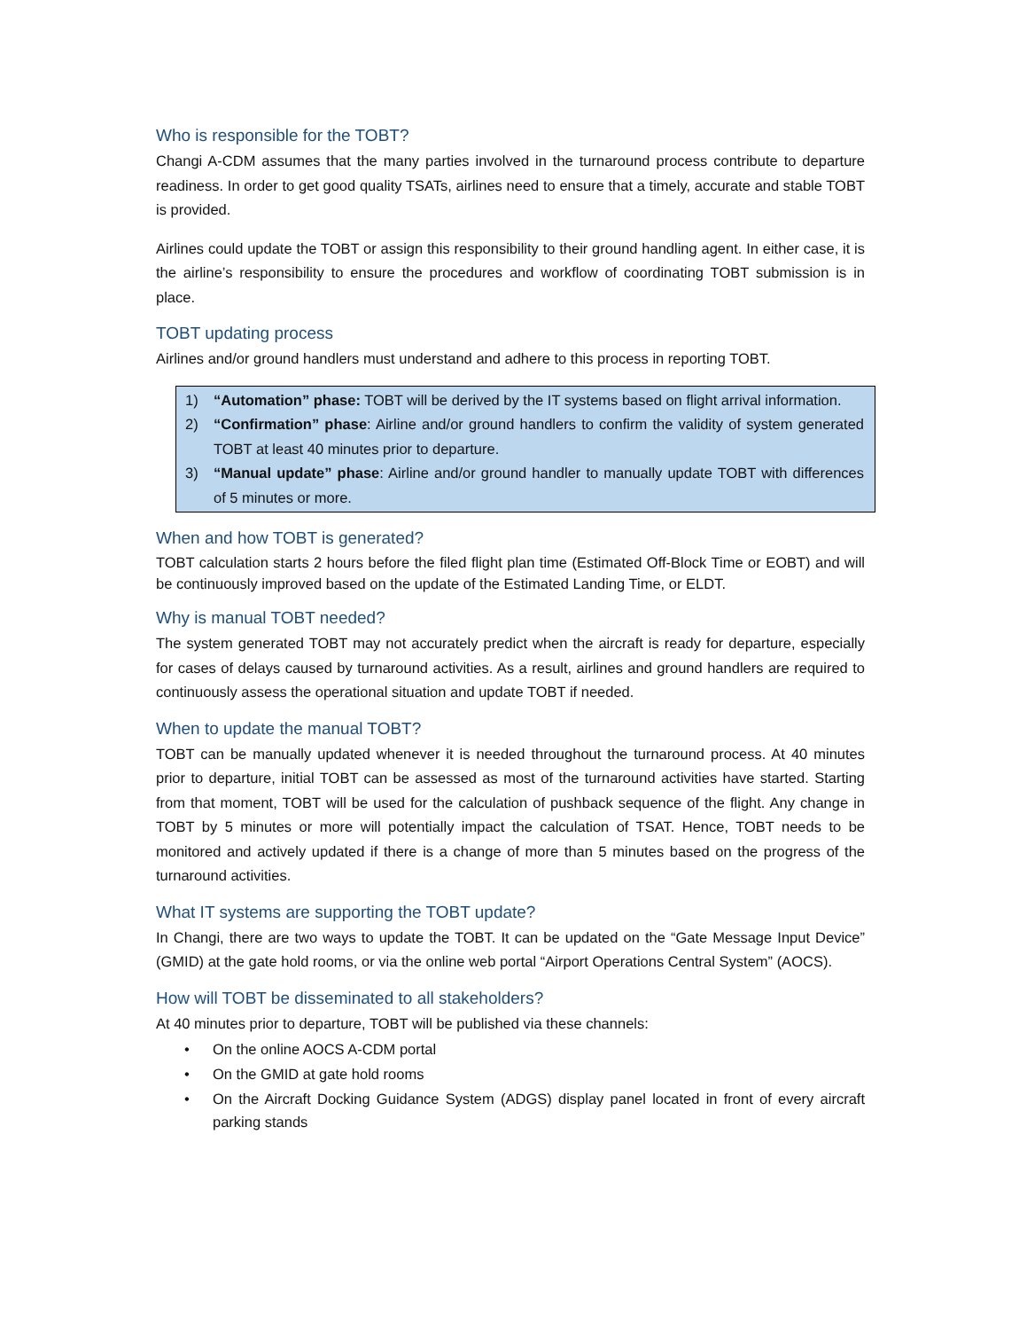Who is responsible for the TOBT?
Changi A-CDM assumes that the many parties involved in the turnaround process contribute to departure readiness. In order to get good quality TSATs, airlines need to ensure that a timely, accurate and stable TOBT is provided.
Airlines could update the TOBT or assign this responsibility to their ground handling agent. In either case, it is the airline’s responsibility to ensure the procedures and workflow of coordinating TOBT submission is in place.
TOBT updating process
Airlines and/or ground handlers must understand and adhere to this process in reporting TOBT.
1) “Automation” phase: TOBT will be derived by the IT systems based on flight arrival information.
2) “Confirmation” phase: Airline and/or ground handlers to confirm the validity of system generated TOBT at least 40 minutes prior to departure.
3) “Manual update” phase: Airline and/or ground handler to manually update TOBT with differences of 5 minutes or more.
When and how TOBT is generated?
TOBT calculation starts 2 hours before the filed flight plan time (Estimated Off-Block Time or EOBT) and will be continuously improved based on the update of the Estimated Landing Time, or ELDT.
Why is manual TOBT needed?
The system generated TOBT may not accurately predict when the aircraft is ready for departure, especially for cases of delays caused by turnaround activities. As a result, airlines and ground handlers are required to continuously assess the operational situation and update TOBT if needed.
When to update the manual TOBT?
TOBT can be manually updated whenever it is needed throughout the turnaround process. At 40 minutes prior to departure, initial TOBT can be assessed as most of the turnaround activities have started. Starting from that moment, TOBT will be used for the calculation of pushback sequence of the flight. Any change in TOBT by 5 minutes or more will potentially impact the calculation of TSAT. Hence, TOBT needs to be monitored and actively updated if there is a change of more than 5 minutes based on the progress of the turnaround activities.
What IT systems are supporting the TOBT update?
In Changi, there are two ways to update the TOBT. It can be updated on the “Gate Message Input Device” (GMID) at the gate hold rooms, or via the online web portal “Airport Operations Central System” (AOCS).
How will TOBT be disseminated to all stakeholders?
At 40 minutes prior to departure, TOBT will be published via these channels:
• On the online AOCS A-CDM portal
• On the GMID at gate hold rooms
• On the Aircraft Docking Guidance System (ADGS) display panel located in front of every aircraft parking stands